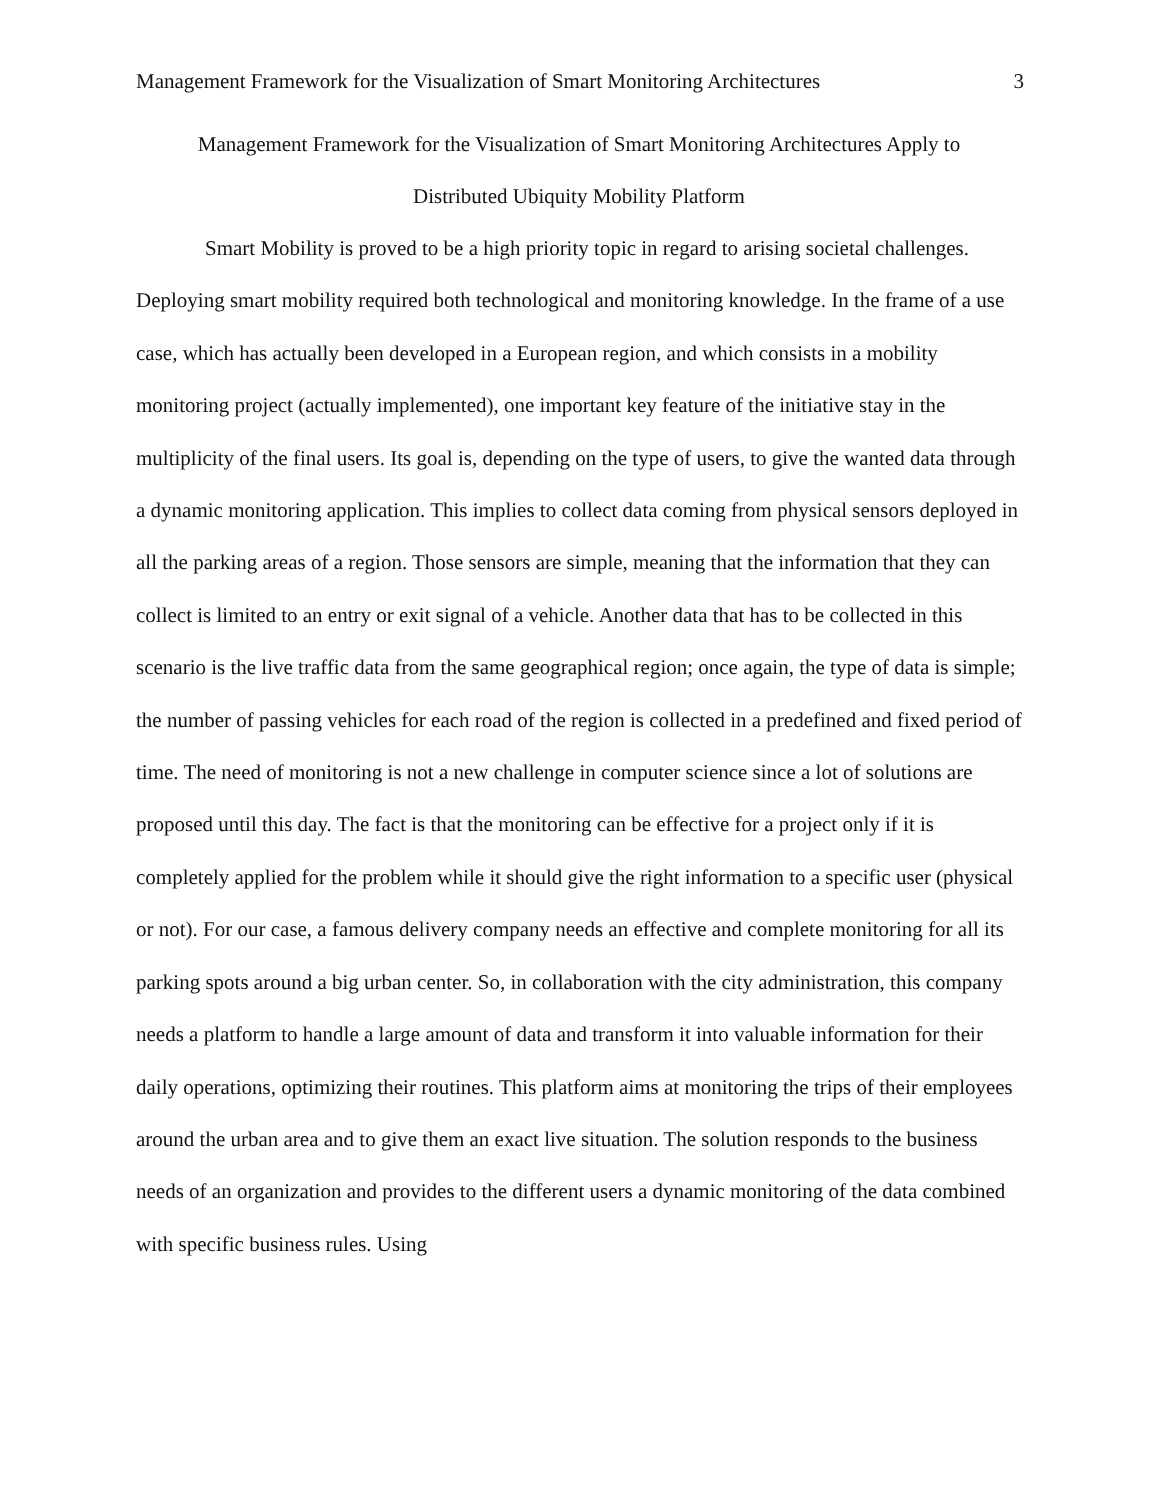Management Framework for the Visualization of Smart Monitoring Architectures 3
Management Framework for the Visualization of Smart Monitoring Architectures Apply to
Distributed Ubiquity Mobility Platform
Smart Mobility is proved to be a high priority topic in regard to arising societal challenges. Deploying smart mobility required both technological and monitoring knowledge. In the frame of a use case, which has actually been developed in a European region, and which consists in a mobility monitoring project (actually implemented), one important key feature of the initiative stay in the multiplicity of the final users. Its goal is, depending on the type of users, to give the wanted data through a dynamic monitoring application. This implies to collect data coming from physical sensors deployed in all the parking areas of a region. Those sensors are simple, meaning that the information that they can collect is limited to an entry or exit signal of a vehicle. Another data that has to be collected in this scenario is the live traffic data from the same geographical region; once again, the type of data is simple; the number of passing vehicles for each road of the region is collected in a predefined and fixed period of time. The need of monitoring is not a new challenge in computer science since a lot of solutions are proposed until this day. The fact is that the monitoring can be effective for a project only if it is completely applied for the problem while it should give the right information to a specific user (physical or not). For our case, a famous delivery company needs an effective and complete monitoring for all its parking spots around a big urban center. So, in collaboration with the city administration, this company needs a platform to handle a large amount of data and transform it into valuable information for their daily operations, optimizing their routines. This platform aims at monitoring the trips of their employees around the urban area and to give them an exact live situation. The solution responds to the business needs of an organization and provides to the different users a dynamic monitoring of the data combined with specific business rules. Using